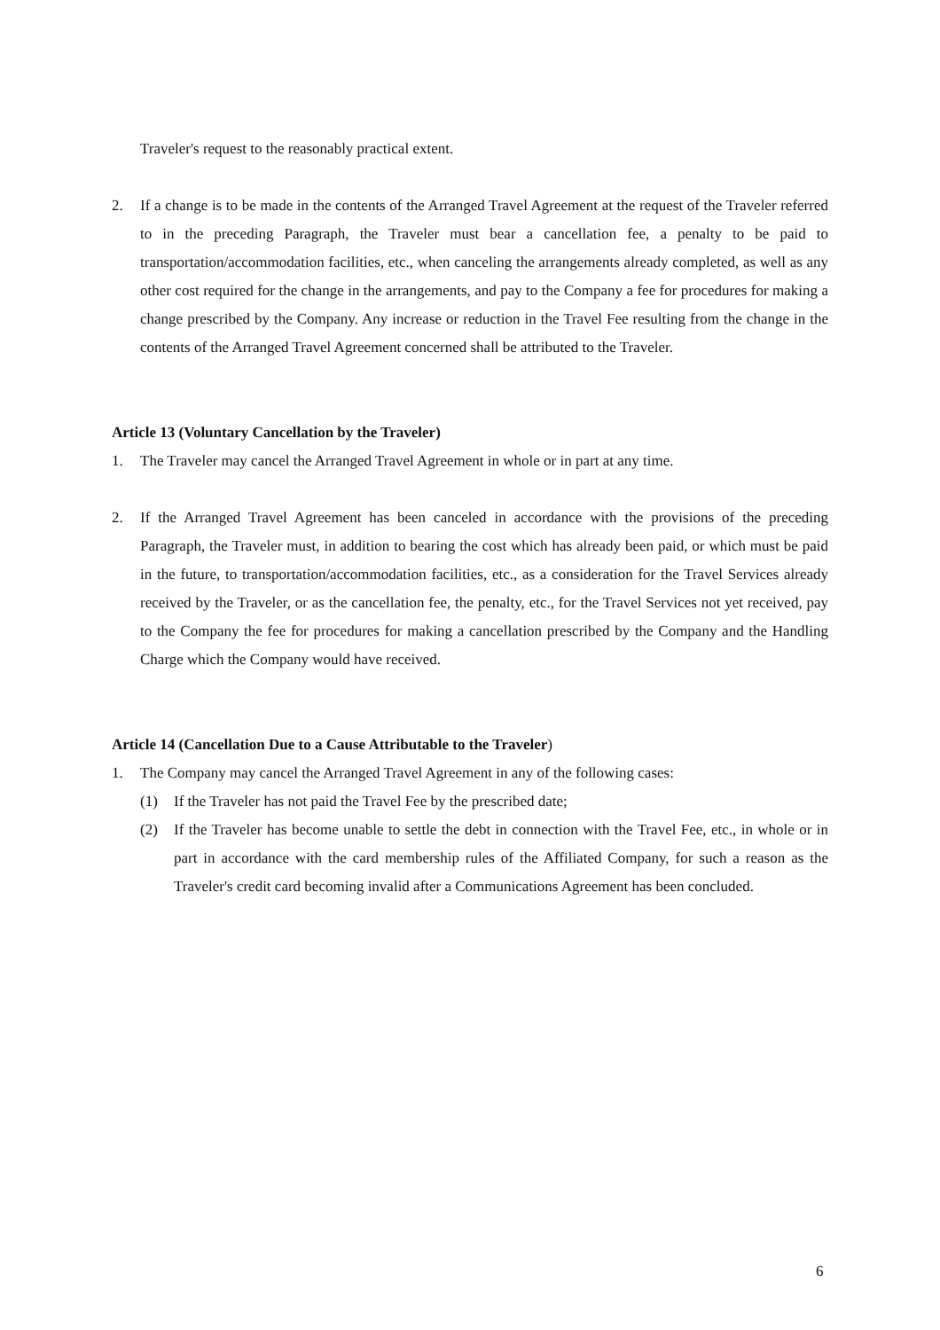Traveler's request to the reasonably practical extent.
2. If a change is to be made in the contents of the Arranged Travel Agreement at the request of the Traveler referred to in the preceding Paragraph, the Traveler must bear a cancellation fee, a penalty to be paid to transportation/accommodation facilities, etc., when canceling the arrangements already completed, as well as any other cost required for the change in the arrangements, and pay to the Company a fee for procedures for making a change prescribed by the Company. Any increase or reduction in the Travel Fee resulting from the change in the contents of the Arranged Travel Agreement concerned shall be attributed to the Traveler.
Article 13 (Voluntary Cancellation by the Traveler)
1. The Traveler may cancel the Arranged Travel Agreement in whole or in part at any time.
2. If the Arranged Travel Agreement has been canceled in accordance with the provisions of the preceding Paragraph, the Traveler must, in addition to bearing the cost which has already been paid, or which must be paid in the future, to transportation/accommodation facilities, etc., as a consideration for the Travel Services already received by the Traveler, or as the cancellation fee, the penalty, etc., for the Travel Services not yet received, pay to the Company the fee for procedures for making a cancellation prescribed by the Company and the Handling Charge which the Company would have received.
Article 14 (Cancellation Due to a Cause Attributable to the Traveler)
1. The Company may cancel the Arranged Travel Agreement in any of the following cases:
(1) If the Traveler has not paid the Travel Fee by the prescribed date;
(2) If the Traveler has become unable to settle the debt in connection with the Travel Fee, etc., in whole or in part in accordance with the card membership rules of the Affiliated Company, for such a reason as the Traveler's credit card becoming invalid after a Communications Agreement has been concluded.
6